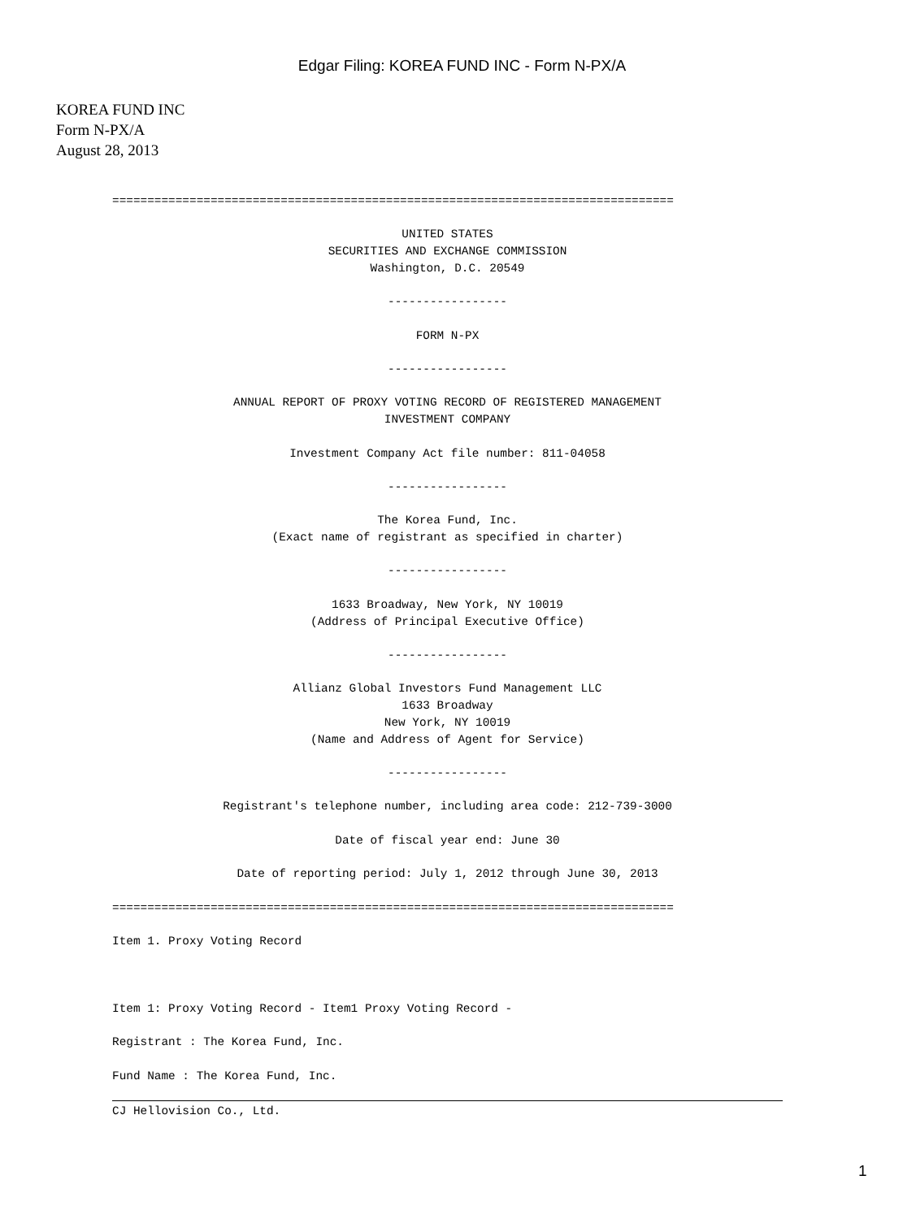Edgar Filing: KOREA FUND INC - Form N-PX/A
KOREA FUND INC
Form N-PX/A
August 28, 2013
================================================================================

UNITED STATES
SECURITIES AND EXCHANGE COMMISSION
Washington, D.C. 20549

-----------------

FORM N-PX

-----------------

ANNUAL REPORT OF PROXY VOTING RECORD OF REGISTERED MANAGEMENT
INVESTMENT COMPANY

Investment Company Act file number: 811-04058

-----------------

The Korea Fund, Inc.
(Exact name of registrant as specified in charter)

-----------------

1633 Broadway, New York, NY 10019
(Address of Principal Executive Office)

-----------------

Allianz Global Investors Fund Management LLC
1633 Broadway
New York, NY 10019
(Name and Address of Agent for Service)

-----------------

Registrant's telephone number, including area code: 212-739-3000

Date of fiscal year end: June 30

Date of reporting period: July 1, 2012 through June 30, 2013

================================================================================

Item 1. Proxy Voting Record



Item 1: Proxy Voting Record - Item1 Proxy Voting Record -

Registrant : The Korea Fund, Inc.

Fund Name : The Korea Fund, Inc.
CJ Hellovision Co., Ltd.
1